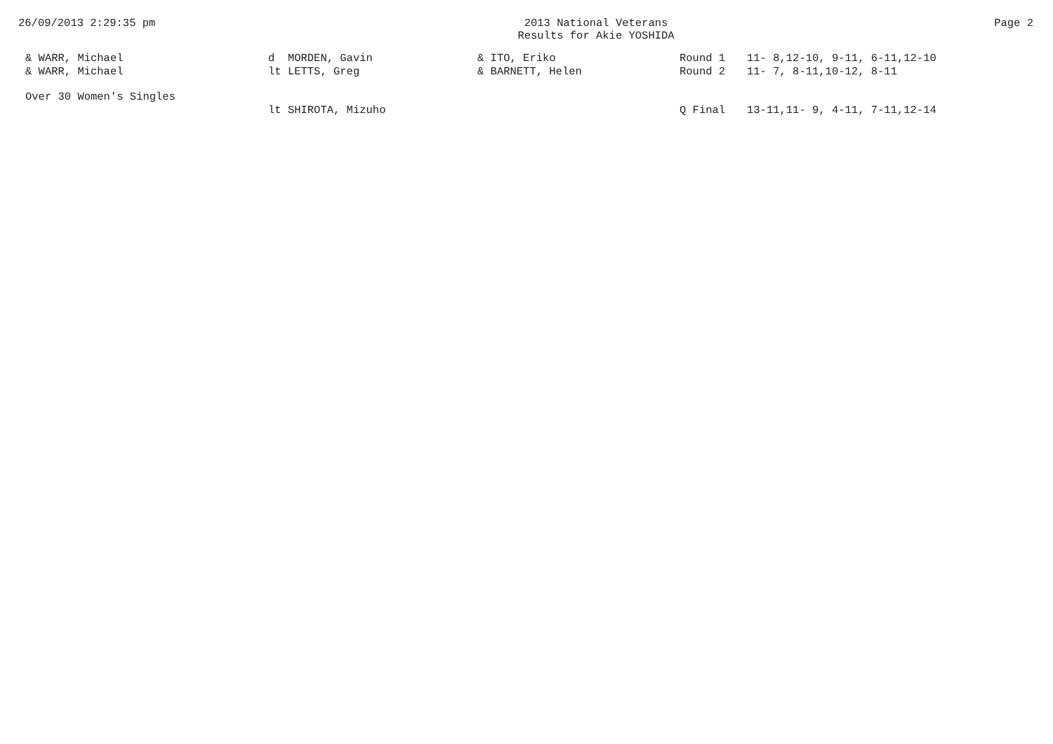26/09/2013 2:29:35 pm 2013 National Veterans
Results for Akie YOSHIDA
Page 2
| & WARR, Michael | d MORDEN, Gavin | & ITO, Eriko | Round 1 | 11- 8,12-10, 9-11, 6-11,12-10 |
| & WARR, Michael | lt LETTS, Greg | & BARNETT, Helen | Round 2 | 11- 7, 8-11,10-12, 8-11 |
| Over 30 Women's Singles | | | | |
| | lt SHIROTA, Mizuho | | Q Final | 13-11,11- 9, 4-11, 7-11,12-14 |